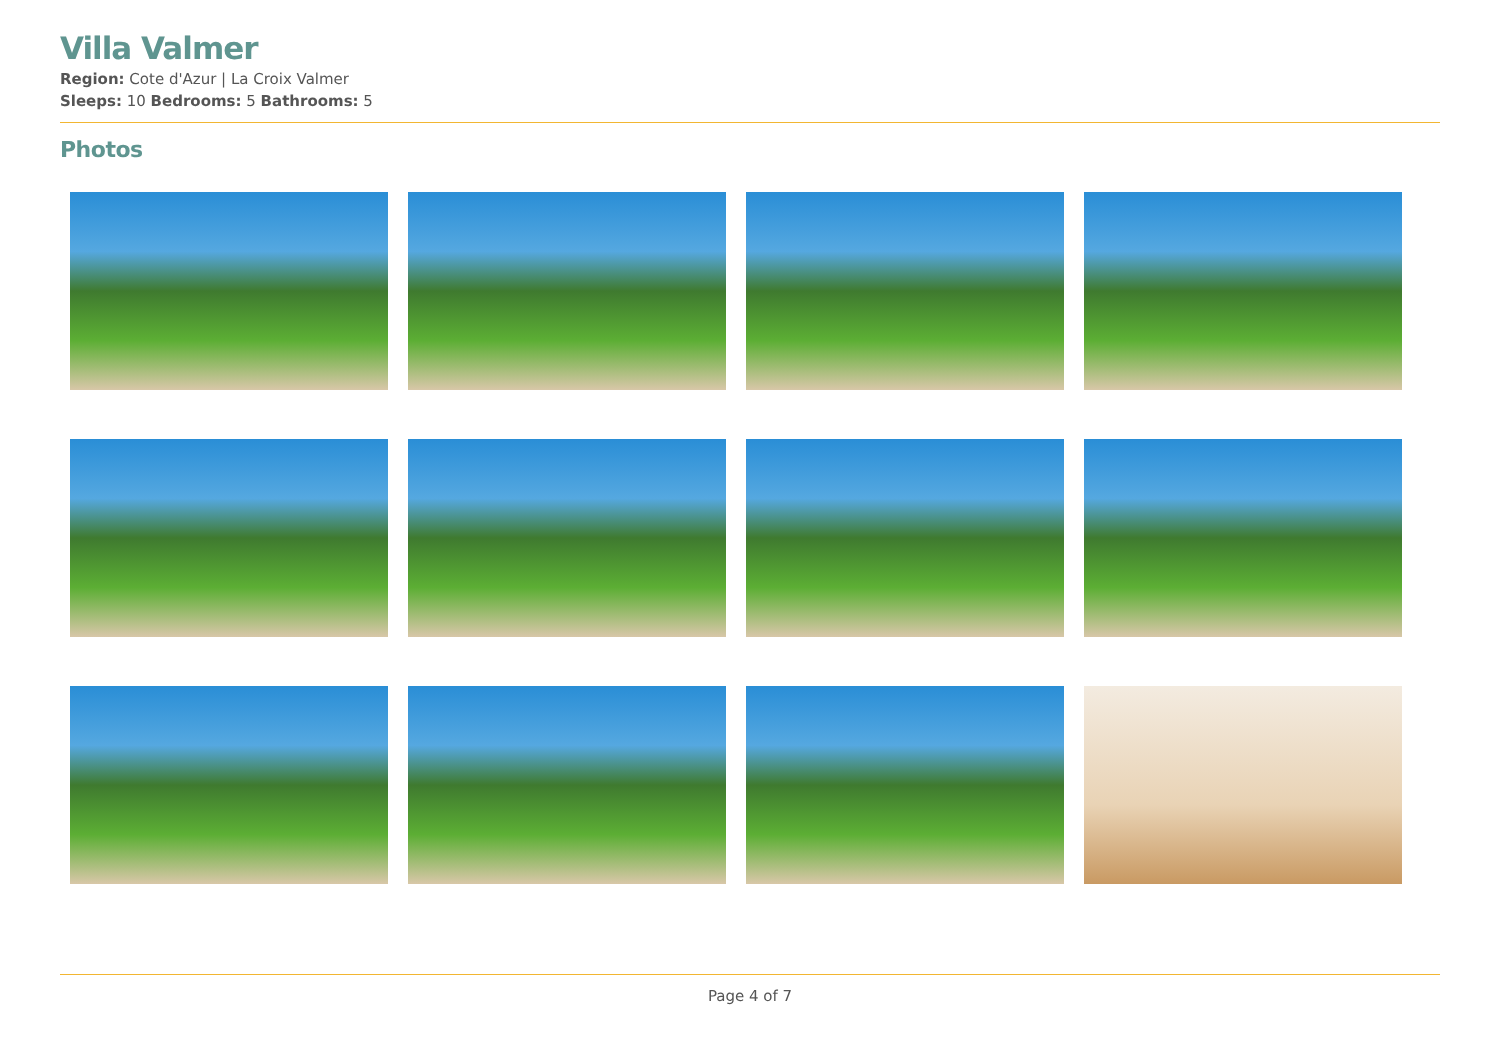Villa Valmer
Region: Cote d'Azur | La Croix Valmer
Sleeps: 10 Bedrooms: 5 Bathrooms: 5
Photos
Page 4 of 7